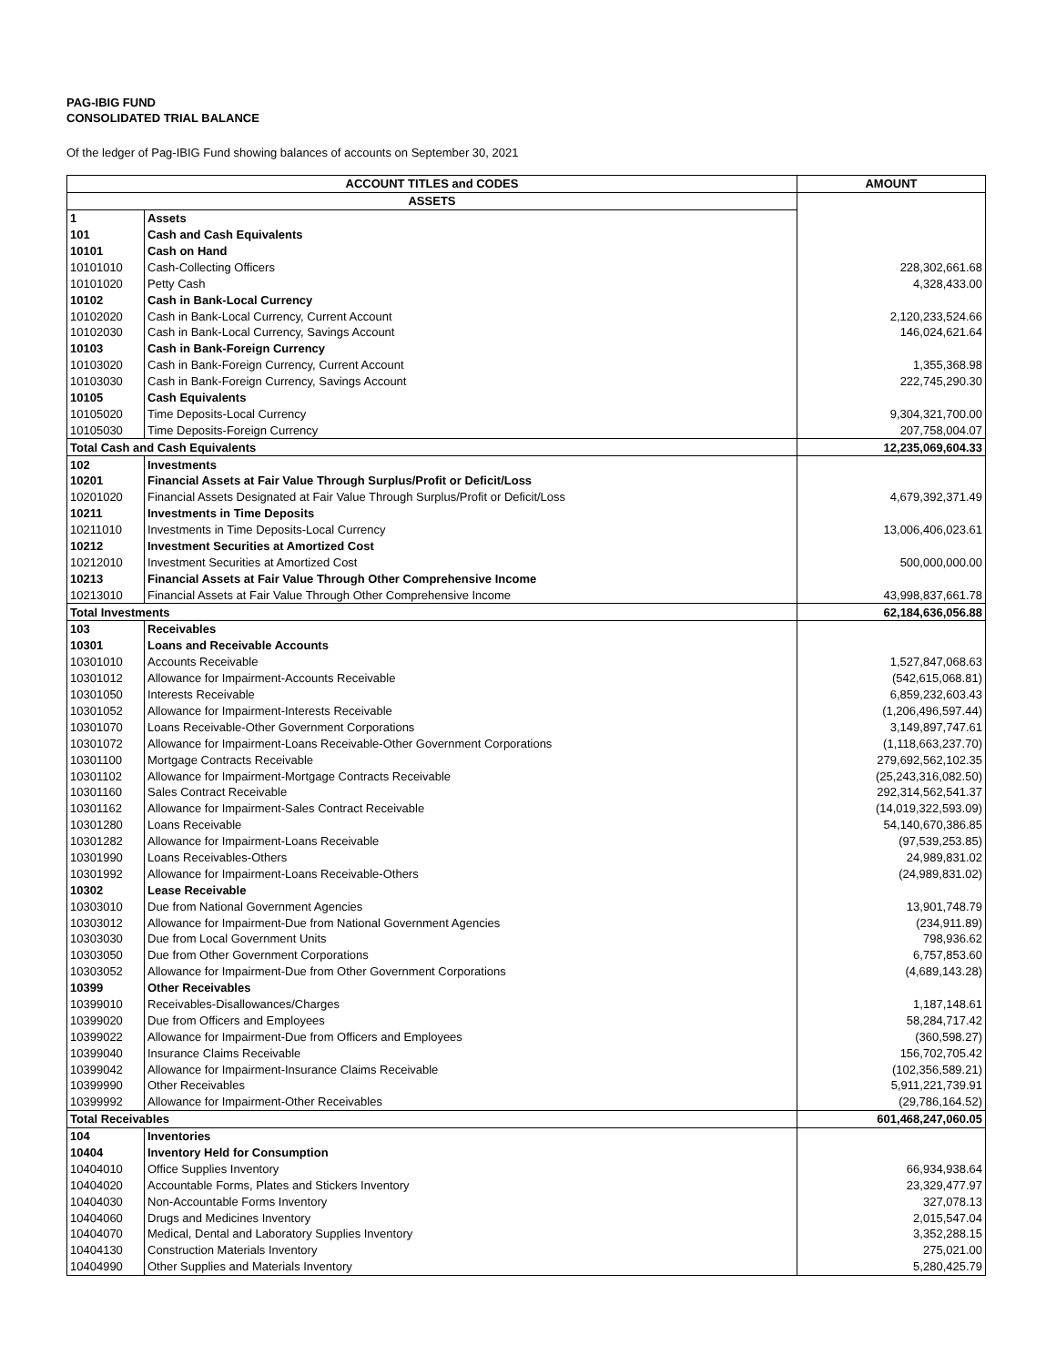PAG-IBIG FUND
CONSOLIDATED TRIAL BALANCE
Of the ledger of Pag-IBIG Fund showing balances of accounts on September 30, 2021
| ACCOUNT TITLES and CODES | | AMOUNT |
| --- | --- | --- |
| ASSETS | | |
| 1 | Assets | |
| 101 | Cash and Cash Equivalents | |
| 10101 | Cash on Hand | |
| 10101010 | Cash-Collecting Officers | 228,302,661.68 |
| 10101020 | Petty Cash | 4,328,433.00 |
| 10102 | Cash in Bank-Local Currency | |
| 10102020 | Cash in Bank-Local Currency, Current Account | 2,120,233,524.66 |
| 10102030 | Cash in Bank-Local Currency, Savings Account | 146,024,621.64 |
| 10103 | Cash in Bank-Foreign Currency | |
| 10103020 | Cash in Bank-Foreign Currency, Current Account | 1,355,368.98 |
| 10103030 | Cash in Bank-Foreign Currency, Savings Account | 222,745,290.30 |
| 10105 | Cash Equivalents | |
| 10105020 | Time Deposits-Local Currency | 9,304,321,700.00 |
| 10105030 | Time Deposits-Foreign Currency | 207,758,004.07 |
| Total Cash and Cash Equivalents | | 12,235,069,604.33 |
| 102 | Investments | |
| 10201 | Financial Assets at Fair Value Through Surplus/Profit or Deficit/Loss | |
| 10201020 | Financial Assets Designated at Fair Value Through Surplus/Profit or Deficit/Loss | 4,679,392,371.49 |
| 10211 | Investments in Time Deposits | |
| 10211010 | Investments in Time Deposits-Local Currency | 13,006,406,023.61 |
| 10212 | Investment Securities at Amortized Cost | |
| 10212010 | Investment Securities at Amortized Cost | 500,000,000.00 |
| 10213 | Financial Assets at Fair Value Through Other Comprehensive Income | |
| 10213010 | Financial Assets at Fair Value Through Other Comprehensive Income | 43,998,837,661.78 |
| Total Investments | | 62,184,636,056.88 |
| 103 | Receivables | |
| 10301 | Loans and Receivable Accounts | |
| 10301010 | Accounts Receivable | 1,527,847,068.63 |
| 10301012 | Allowance for Impairment-Accounts Receivable | (542,615,068.81) |
| 10301050 | Interests Receivable | 6,859,232,603.43 |
| 10301052 | Allowance for Impairment-Interests Receivable | (1,206,496,597.44) |
| 10301070 | Loans Receivable-Other Government Corporations | 3,149,897,747.61 |
| 10301072 | Allowance for Impairment-Loans Receivable-Other Government Corporations | (1,118,663,237.70) |
| 10301100 | Mortgage Contracts Receivable | 279,692,562,102.35 |
| 10301102 | Allowance for Impairment-Mortgage Contracts Receivable | (25,243,316,082.50) |
| 10301160 | Sales Contract Receivable | 292,314,562,541.37 |
| 10301162 | Allowance for Impairment-Sales Contract Receivable | (14,019,322,593.09) |
| 10301280 | Loans Receivable | 54,140,670,386.85 |
| 10301282 | Allowance for Impairment-Loans Receivable | (97,539,253.85) |
| 10301990 | Loans Receivables-Others | 24,989,831.02 |
| 10301992 | Allowance for Impairment-Loans Receivable-Others | (24,989,831.02) |
| 10302 | Lease Receivable | |
| 10303010 | Due from National Government Agencies | 13,901,748.79 |
| 10303012 | Allowance for Impairment-Due from National Government Agencies | (234,911.89) |
| 10303030 | Due from Local Government Units | 798,936.62 |
| 10303050 | Due from Other Government Corporations | 6,757,853.60 |
| 10303052 | Allowance for Impairment-Due from Other Government Corporations | (4,689,143.28) |
| 10399 | Other Receivables | |
| 10399010 | Receivables-Disallowances/Charges | 1,187,148.61 |
| 10399020 | Due from Officers and Employees | 58,284,717.42 |
| 10399022 | Allowance for Impairment-Due from Officers and Employees | (360,598.27) |
| 10399040 | Insurance Claims Receivable | 156,702,705.42 |
| 10399042 | Allowance for Impairment-Insurance Claims Receivable | (102,356,589.21) |
| 10399990 | Other Receivables | 5,911,221,739.91 |
| 10399992 | Allowance for Impairment-Other Receivables | (29,786,164.52) |
| Total Receivables | | 601,468,247,060.05 |
| 104 | Inventories | |
| 10404 | Inventory Held for Consumption | |
| 10404010 | Office Supplies Inventory | 66,934,938.64 |
| 10404020 | Accountable Forms, Plates and Stickers Inventory | 23,329,477.97 |
| 10404030 | Non-Accountable Forms Inventory | 327,078.13 |
| 10404060 | Drugs and Medicines Inventory | 2,015,547.04 |
| 10404070 | Medical, Dental and Laboratory Supplies Inventory | 3,352,288.15 |
| 10404130 | Construction Materials Inventory | 275,021.00 |
| 10404990 | Other Supplies and Materials Inventory | 5,280,425.79 |